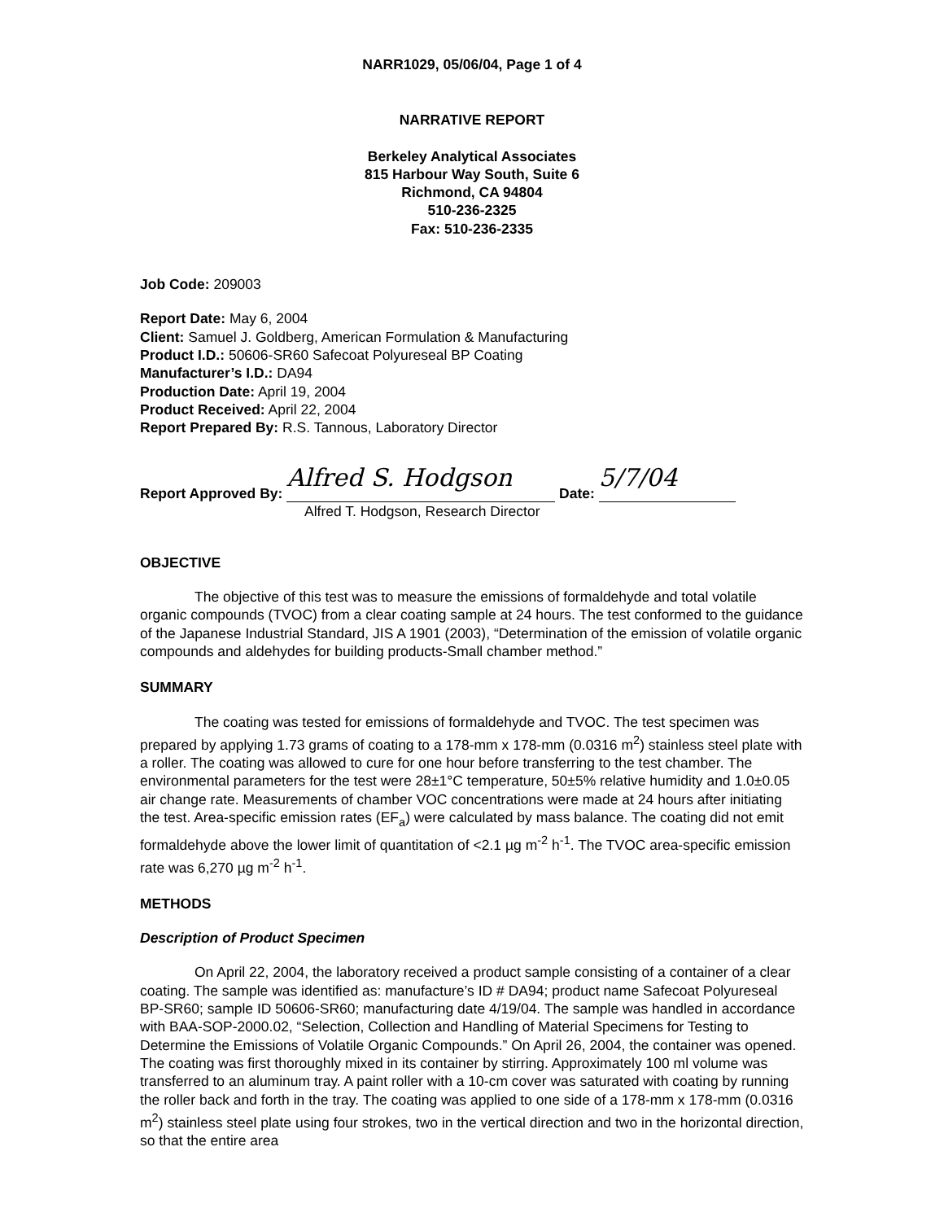NARR1029, 05/06/04, Page 1 of 4
NARRATIVE REPORT
Berkeley Analytical Associates
815 Harbour Way South, Suite 6
Richmond, CA 94804
510-236-2325
Fax: 510-236-2335
Job Code: 209003
Report Date: May 6, 2004
Client: Samuel J. Goldberg, American Formulation & Manufacturing
Product I.D.: 50606-SR60 Safecoat Polyureseal BP Coating
Manufacturer’s I.D.: DA94
Production Date: April 19, 2004
Product Received: April 22, 2004
Report Prepared By: R.S. Tannous, Laboratory Director
Report Approved By: Alfred S. Hodgson Date: 5/7/04
Alfred T. Hodgson, Research Director
OBJECTIVE
The objective of this test was to measure the emissions of formaldehyde and total volatile organic compounds (TVOC) from a clear coating sample at 24 hours. The test conformed to the guidance of the Japanese Industrial Standard, JIS A 1901 (2003), “Determination of the emission of volatile organic compounds and aldehydes for building products-Small chamber method.”
SUMMARY
The coating was tested for emissions of formaldehyde and TVOC. The test specimen was prepared by applying 1.73 grams of coating to a 178-mm x 178-mm (0.0316 m<sup>2</sup>) stainless steel plate with a roller. The coating was allowed to cure for one hour before transferring to the test chamber. The environmental parameters for the test were 28±1°C temperature, 50±5% relative humidity and 1.0±0.05 air change rate. Measurements of chamber VOC concentrations were made at 24 hours after initiating the test. Area-specific emission rates (EF<sub>a</sub>) were calculated by mass balance. The coating did not emit formaldehyde above the lower limit of quantitation of <2.1 µg m<sup>-2</sup> h<sup>-1</sup>. The TVOC area-specific emission rate was 6,270 µg m<sup>-2</sup> h<sup>-1</sup>.
METHODS
Description of Product Specimen
On April 22, 2004, the laboratory received a product sample consisting of a container of a clear coating. The sample was identified as: manufacture’s ID # DA94; product name Safecoat Polyureseal BP-SR60; sample ID 50606-SR60; manufacturing date 4/19/04. The sample was handled in accordance with BAA-SOP-2000.02, “Selection, Collection and Handling of Material Specimens for Testing to Determine the Emissions of Volatile Organic Compounds.” On April 26, 2004, the container was opened. The coating was first thoroughly mixed in its container by stirring. Approximately 100 ml volume was transferred to an aluminum tray. A paint roller with a 10-cm cover was saturated with coating by running the roller back and forth in the tray. The coating was applied to one side of a 178-mm x 178-mm (0.0316 m<sup>2</sup>) stainless steel plate using four strokes, two in the vertical direction and two in the horizontal direction, so that the entire area